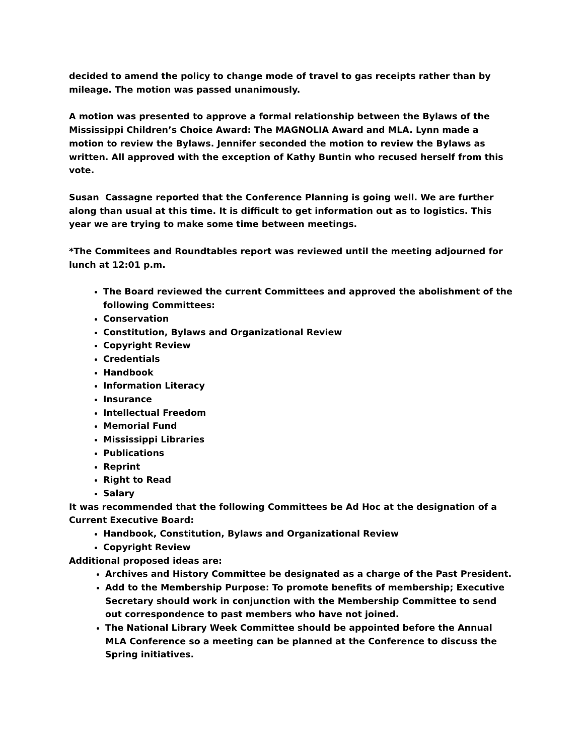decided to amend the policy to change mode of travel to gas receipts rather than by mileage. The motion was passed unanimously.
A motion was presented to approve a formal relationship between the Bylaws of the Mississippi Children’s Choice Award: The MAGNOLIA Award and MLA. Lynn made a motion to review the Bylaws. Jennifer seconded the motion to review the Bylaws as written. All approved with the exception of Kathy Buntin who recused herself from this vote.
Susan Cassagne reported that the Conference Planning is going well. We are further along than usual at this time. It is difficult to get information out as to logistics. This year we are trying to make some time between meetings.
*The Commitees and Roundtables report was reviewed until the meeting adjourned for lunch at 12:01 p.m.
The Board reviewed the current Committees and approved the abolishment of the following Committees:
Conservation
Constitution, Bylaws and Organizational Review
Copyright Review
Credentials
Handbook
Information Literacy
Insurance
Intellectual Freedom
Memorial Fund
Mississippi Libraries
Publications
Reprint
Right to Read
Salary
It was recommended that the following Committees be Ad Hoc at the designation of a Current Executive Board:
Handbook, Constitution, Bylaws and Organizational Review
Copyright Review
Additional proposed ideas are:
Archives and History Committee be designated as a charge of the Past President.
Add to the Membership Purpose: To promote benefits of membership; Executive Secretary should work in conjunction with the Membership Committee to send out correspondence to past members who have not joined.
The National Library Week Committee should be appointed before the Annual MLA Conference so a meeting can be planned at the Conference to discuss the Spring initiatives.